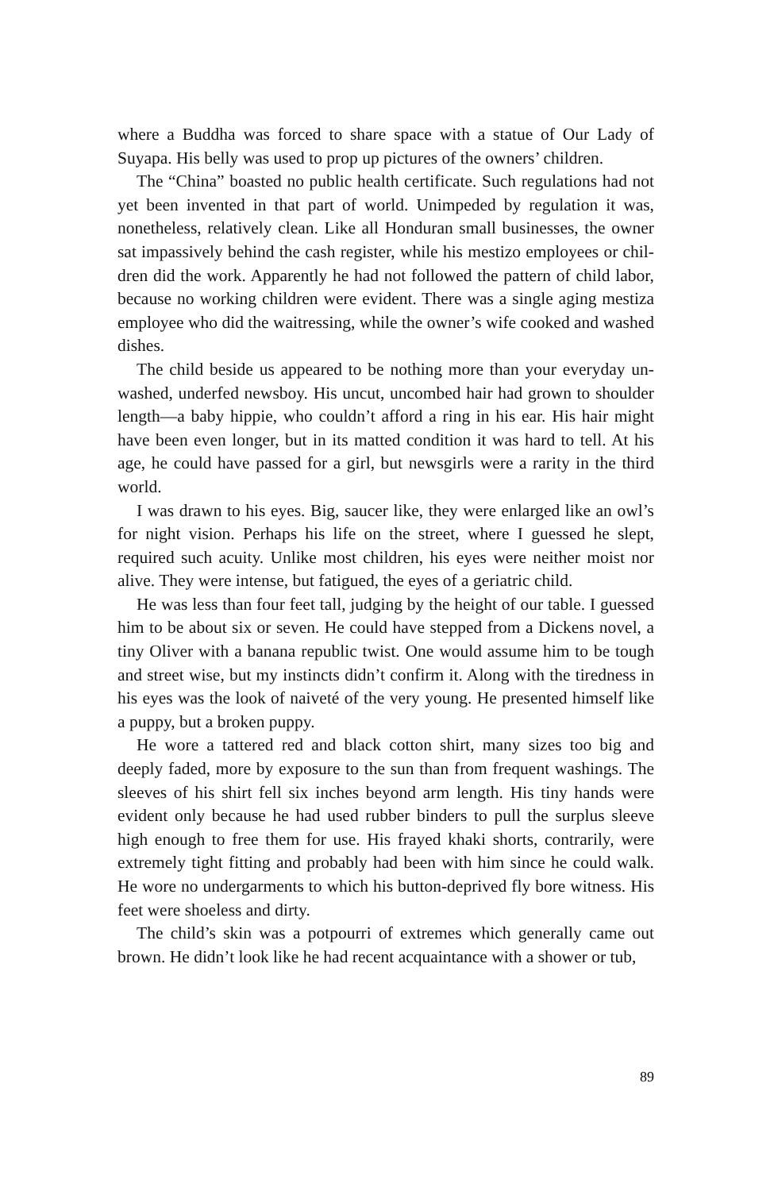where a Buddha was forced to share space with a statue of Our Lady of Suyapa. His belly was used to prop up pictures of the owners’ children.
The “China” boasted no public health certificate. Such regulations had not yet been invented in that part of world. Unimpeded by regulation it was, nonetheless, relatively clean. Like all Honduran small businesses, the owner sat impassively behind the cash register, while his mestizo employees or chil­dren did the work. Apparently he had not followed the pattern of child labor, because no working children were evident. There was a single aging mestiza employee who did the waitressing, while the owner’s wife cooked and washed dishes.
The child beside us appeared to be nothing more than your everyday un­washed, underfed newsboy. His uncut, uncombed hair had grown to shoulder length—a baby hippie, who couldn’t afford a ring in his ear. His hair might have been even longer, but in its matted condition it was hard to tell. At his age, he could have passed for a girl, but newsgirls were a rarity in the third world.
I was drawn to his eyes. Big, saucer like, they were enlarged like an owl’s for night vision. Perhaps his life on the street, where I guessed he slept, required such acuity. Unlike most children, his eyes were neither moist nor alive. They were intense, but fatigued, the eyes of a geriatric child.
He was less than four feet tall, judging by the height of our table. I guessed him to be about six or seven. He could have stepped from a Dickens novel, a tiny Oliver with a banana republic twist. One would assume him to be tough and street wise, but my instincts didn’t confirm it. Along with the tiredness in his eyes was the look of naiveté of the very young. He presented himself like a puppy, but a broken puppy.
He wore a tattered red and black cotton shirt, many sizes too big and deeply faded, more by exposure to the sun than from frequent washings. The sleeves of his shirt fell six inches beyond arm length. His tiny hands were evident only because he had used rubber binders to pull the surplus sleeve high enough to free them for use. His frayed khaki shorts, contrarily, were extremely tight fitting and probably had been with him since he could walk. He wore no undergarments to which his button-deprived fly bore witness. His feet were shoeless and dirty.
The child’s skin was a potpourri of extremes which generally came out brown. He didn’t look like he had recent acquaintance with a shower or tub,
89